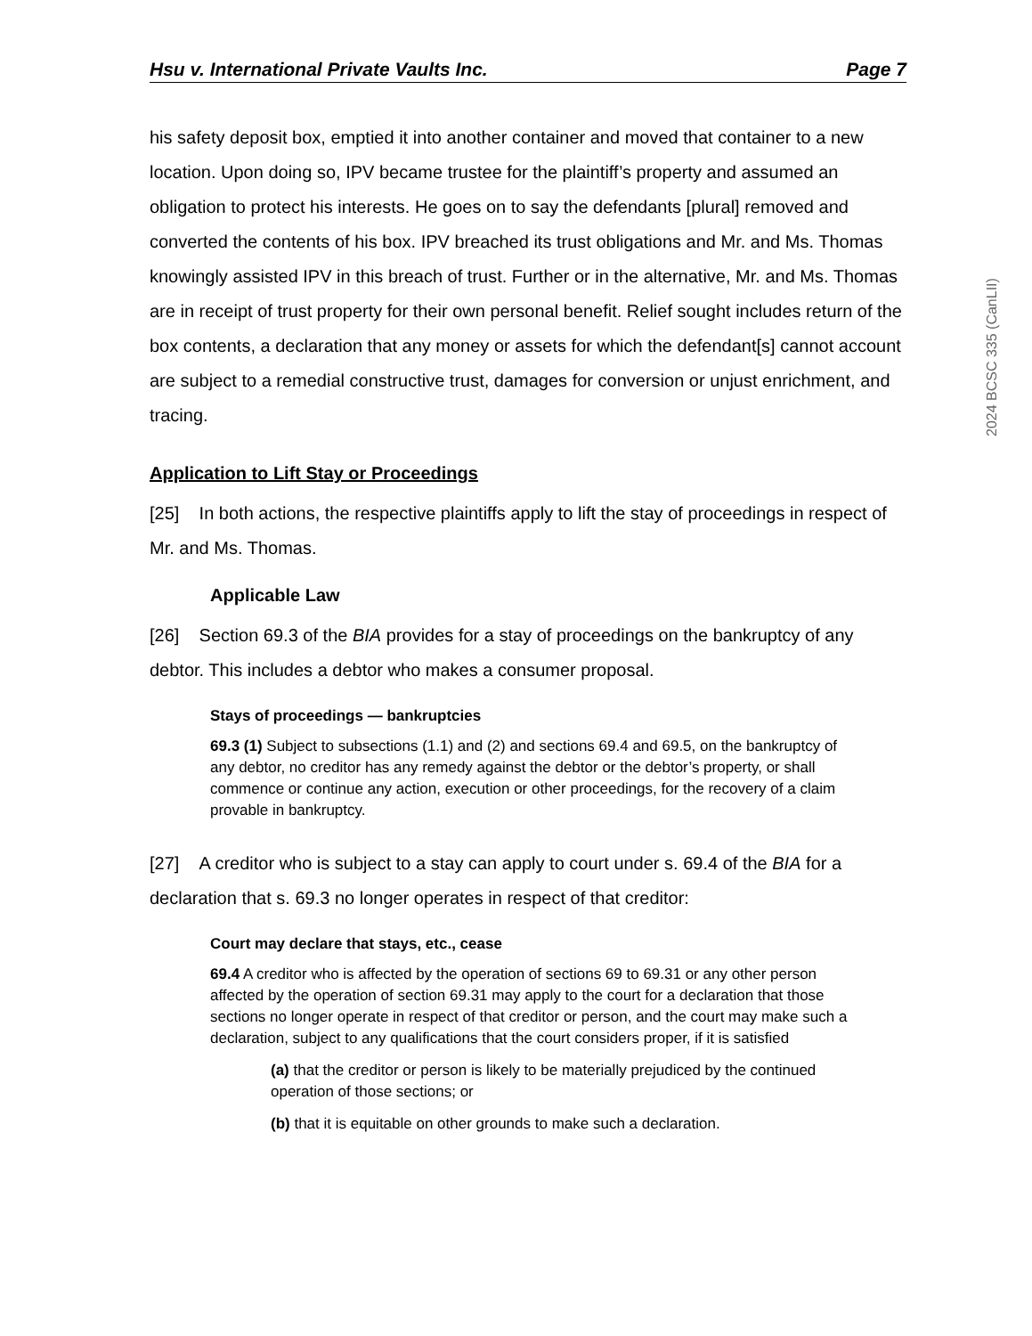Hsu v. International Private Vaults Inc. Page 7
his safety deposit box, emptied it into another container and moved that container to a new location. Upon doing so, IPV became trustee for the plaintiff’s property and assumed an obligation to protect his interests. He goes on to say the defendants [plural] removed and converted the contents of his box. IPV breached its trust obligations and Mr. and Ms. Thomas knowingly assisted IPV in this breach of trust. Further or in the alternative, Mr. and Ms. Thomas are in receipt of trust property for their own personal benefit. Relief sought includes return of the box contents, a declaration that any money or assets for which the defendant[s] cannot account are subject to a remedial constructive trust, damages for conversion or unjust enrichment, and tracing.
Application to Lift Stay or Proceedings
[25] In both actions, the respective plaintiffs apply to lift the stay of proceedings in respect of Mr. and Ms. Thomas.
Applicable Law
[26] Section 69.3 of the BIA provides for a stay of proceedings on the bankruptcy of any debtor. This includes a debtor who makes a consumer proposal.
Stays of proceedings — bankruptcies
69.3 (1) Subject to subsections (1.1) and (2) and sections 69.4 and 69.5, on the bankruptcy of any debtor, no creditor has any remedy against the debtor or the debtor’s property, or shall commence or continue any action, execution or other proceedings, for the recovery of a claim provable in bankruptcy.
[27] A creditor who is subject to a stay can apply to court under s. 69.4 of the BIA for a declaration that s. 69.3 no longer operates in respect of that creditor:
Court may declare that stays, etc., cease
69.4 A creditor who is affected by the operation of sections 69 to 69.31 or any other person affected by the operation of section 69.31 may apply to the court for a declaration that those sections no longer operate in respect of that creditor or person, and the court may make such a declaration, subject to any qualifications that the court considers proper, if it is satisfied
(a) that the creditor or person is likely to be materially prejudiced by the continued operation of those sections; or
(b) that it is equitable on other grounds to make such a declaration.
2024 BCSC 335 (CanLII)